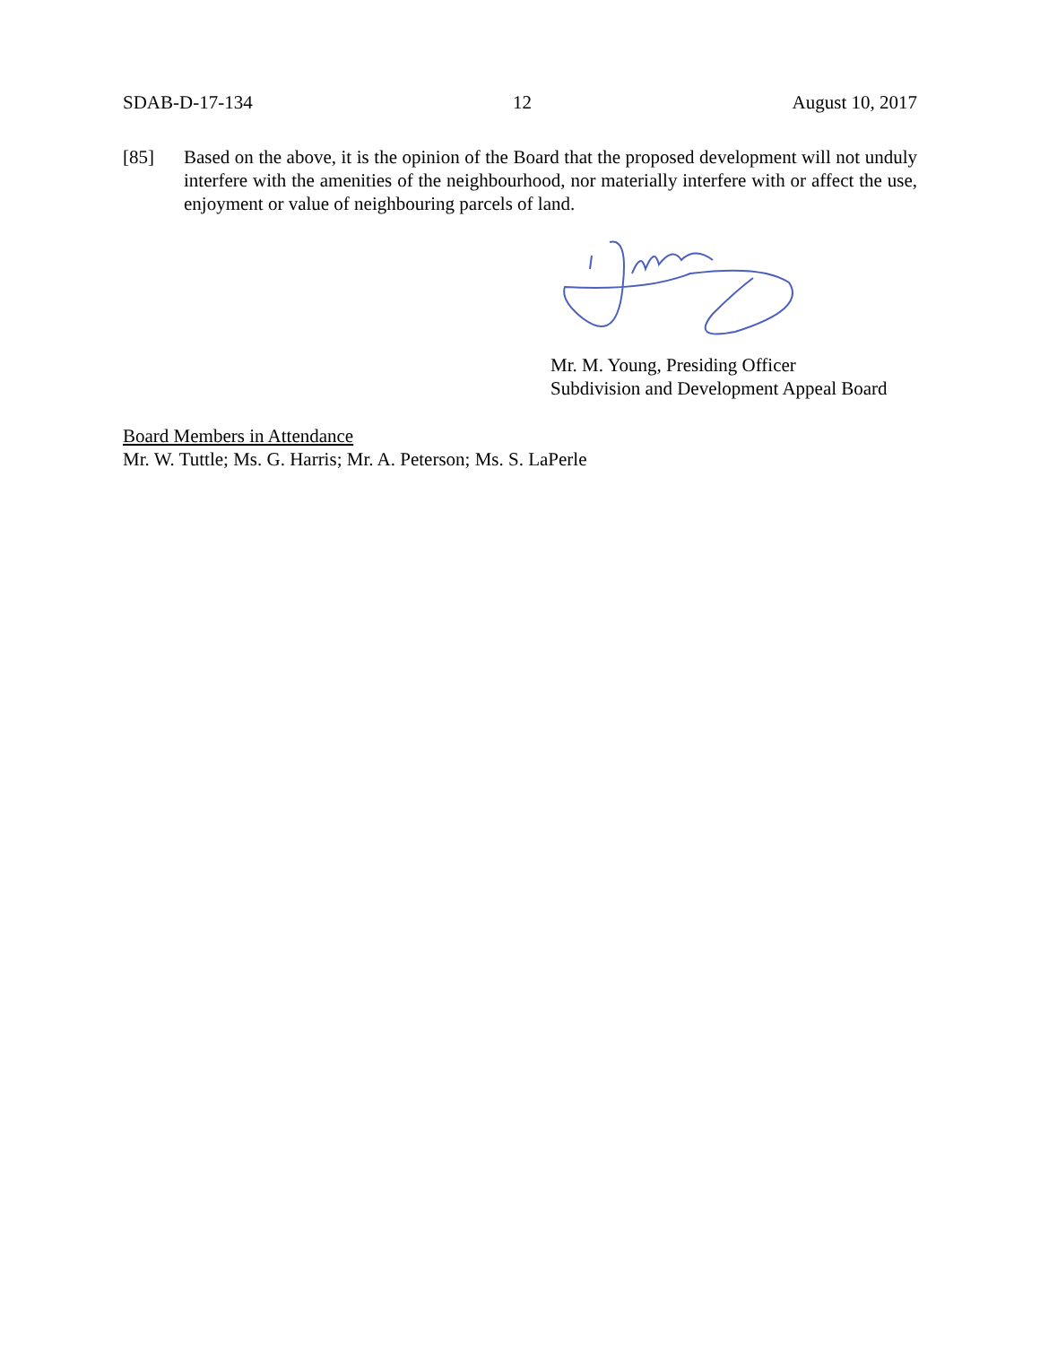SDAB-D-17-134 12 August 10, 2017
[85] Based on the above, it is the opinion of the Board that the proposed development will not unduly interfere with the amenities of the neighbourhood, nor materially interfere with or affect the use, enjoyment or value of neighbouring parcels of land.
Mr. M. Young, Presiding Officer
Subdivision and Development Appeal Board
Board Members in Attendance
Mr. W. Tuttle; Ms. G. Harris; Mr. A. Peterson; Ms. S. LaPerle